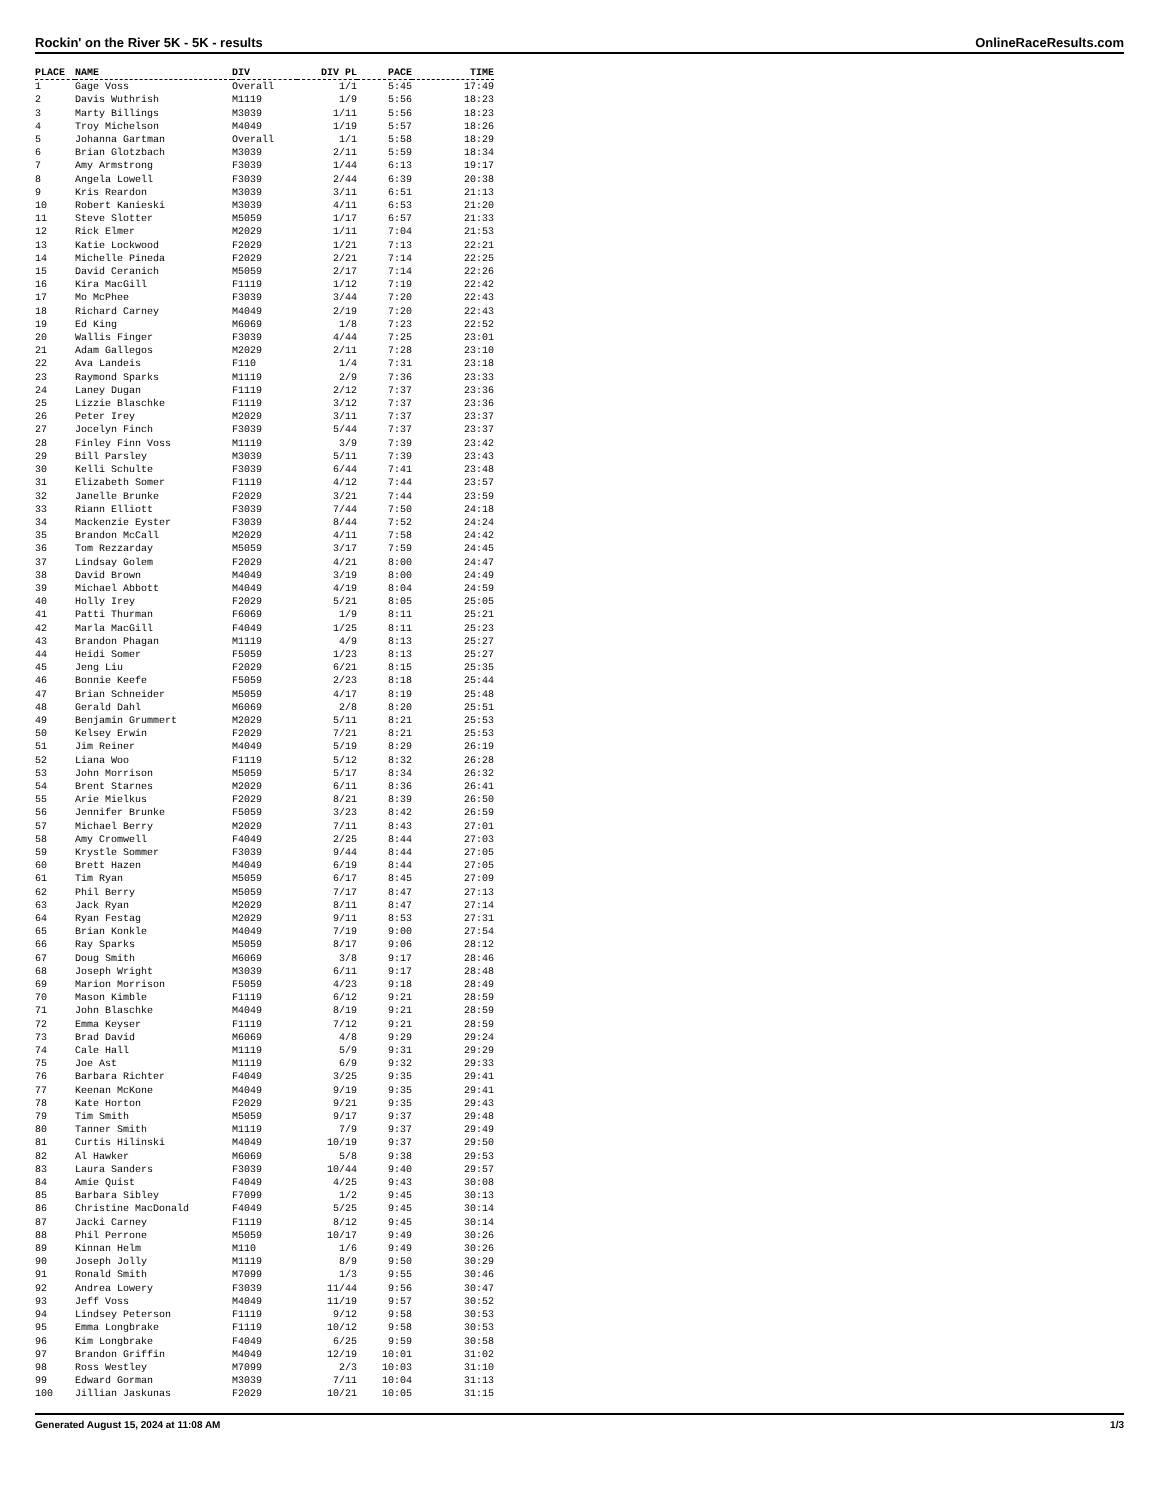Rockin' on the River 5K - 5K - results OnlineRaceResults.com
| PLACE | NAME | DIV | DIV PL | PACE | TIME |
| --- | --- | --- | --- | --- | --- |
| 1 | Gage Voss | Overall | 1/1 | 5:45 | 17:49 |
| 2 | Davis Wuthrish | M1119 | 1/9 | 5:56 | 18:23 |
| 3 | Marty Billings | M3039 | 1/11 | 5:56 | 18:23 |
| 4 | Troy Michelson | M4049 | 1/19 | 5:57 | 18:26 |
| 5 | Johanna Gartman | Overall | 1/1 | 5:58 | 18:29 |
| 6 | Brian Glotzbach | M3039 | 2/11 | 5:59 | 18:34 |
| 7 | Amy Armstrong | F3039 | 1/44 | 6:13 | 19:17 |
| 8 | Angela Lowell | F3039 | 2/44 | 6:39 | 20:38 |
| 9 | Kris Reardon | M3039 | 3/11 | 6:51 | 21:13 |
| 10 | Robert Kanieski | M3039 | 4/11 | 6:53 | 21:20 |
| 11 | Steve Slotter | M5059 | 1/17 | 6:57 | 21:33 |
| 12 | Rick Elmer | M2029 | 1/11 | 7:04 | 21:53 |
| 13 | Katie Lockwood | F2029 | 1/21 | 7:13 | 22:21 |
| 14 | Michelle Pineda | F2029 | 2/21 | 7:14 | 22:25 |
| 15 | David Ceranich | M5059 | 2/17 | 7:14 | 22:26 |
| 16 | Kira MacGill | F1119 | 1/12 | 7:19 | 22:42 |
| 17 | Mo McPhee | F3039 | 3/44 | 7:20 | 22:43 |
| 18 | Richard Carney | M4049 | 2/19 | 7:20 | 22:43 |
| 19 | Ed King | M6069 | 1/8 | 7:23 | 22:52 |
| 20 | Wallis Finger | F3039 | 4/44 | 7:25 | 23:01 |
| 21 | Adam Gallegos | M2029 | 2/11 | 7:28 | 23:10 |
| 22 | Ava Landeis | F110 | 1/4 | 7:31 | 23:18 |
| 23 | Raymond Sparks | M1119 | 2/9 | 7:36 | 23:33 |
| 24 | Laney Dugan | F1119 | 2/12 | 7:37 | 23:36 |
| 25 | Lizzie Blaschke | F1119 | 3/12 | 7:37 | 23:36 |
| 26 | Peter Irey | M2029 | 3/11 | 7:37 | 23:37 |
| 27 | Jocelyn Finch | F3039 | 5/44 | 7:37 | 23:37 |
| 28 | Finley Finn Voss | M1119 | 3/9 | 7:39 | 23:42 |
| 29 | Bill Parsley | M3039 | 5/11 | 7:39 | 23:43 |
| 30 | Kelli Schulte | F3039 | 6/44 | 7:41 | 23:48 |
| 31 | Elizabeth Somer | F1119 | 4/12 | 7:44 | 23:57 |
| 32 | Janelle Brunke | F2029 | 3/21 | 7:44 | 23:59 |
| 33 | Riann Elliott | F3039 | 7/44 | 7:50 | 24:18 |
| 34 | Mackenzie Eyster | F3039 | 8/44 | 7:52 | 24:24 |
| 35 | Brandon McCall | M2029 | 4/11 | 7:58 | 24:42 |
| 36 | Tom Rezzarday | M5059 | 3/17 | 7:59 | 24:45 |
| 37 | Lindsay Golem | F2029 | 4/21 | 8:00 | 24:47 |
| 38 | David Brown | M4049 | 3/19 | 8:00 | 24:49 |
| 39 | Michael Abbott | M4049 | 4/19 | 8:04 | 24:59 |
| 40 | Holly Irey | F2029 | 5/21 | 8:05 | 25:05 |
| 41 | Patti Thurman | F6069 | 1/9 | 8:11 | 25:21 |
| 42 | Marla MacGill | F4049 | 1/25 | 8:11 | 25:23 |
| 43 | Brandon Phagan | M1119 | 4/9 | 8:13 | 25:27 |
| 44 | Heidi Somer | F5059 | 1/23 | 8:13 | 25:27 |
| 45 | Jeng Liu | F2029 | 6/21 | 8:15 | 25:35 |
| 46 | Bonnie Keefe | F5059 | 2/23 | 8:18 | 25:44 |
| 47 | Brian Schneider | M5059 | 4/17 | 8:19 | 25:48 |
| 48 | Gerald Dahl | M6069 | 2/8 | 8:20 | 25:51 |
| 49 | Benjamin Grummert | M2029 | 5/11 | 8:21 | 25:53 |
| 50 | Kelsey Erwin | F2029 | 7/21 | 8:21 | 25:53 |
| 51 | Jim Reiner | M4049 | 5/19 | 8:29 | 26:19 |
| 52 | Liana Woo | F1119 | 5/12 | 8:32 | 26:28 |
| 53 | John Morrison | M5059 | 5/17 | 8:34 | 26:32 |
| 54 | Brent Starnes | M2029 | 6/11 | 8:36 | 26:41 |
| 55 | Arie Mielkus | F2029 | 8/21 | 8:39 | 26:50 |
| 56 | Jennifer Brunke | F5059 | 3/23 | 8:42 | 26:59 |
| 57 | Michael Berry | M2029 | 7/11 | 8:43 | 27:01 |
| 58 | Amy Cromwell | F4049 | 2/25 | 8:44 | 27:03 |
| 59 | Krystle Sommer | F3039 | 9/44 | 8:44 | 27:05 |
| 60 | Brett Hazen | M4049 | 6/19 | 8:44 | 27:05 |
| 61 | Tim Ryan | M5059 | 6/17 | 8:45 | 27:09 |
| 62 | Phil Berry | M5059 | 7/17 | 8:47 | 27:13 |
| 63 | Jack Ryan | M2029 | 8/11 | 8:47 | 27:14 |
| 64 | Ryan Festag | M2029 | 9/11 | 8:53 | 27:31 |
| 65 | Brian Konkle | M4049 | 7/19 | 9:00 | 27:54 |
| 66 | Ray Sparks | M5059 | 8/17 | 9:06 | 28:12 |
| 67 | Doug Smith | M6069 | 3/8 | 9:17 | 28:46 |
| 68 | Joseph Wright | M3039 | 6/11 | 9:17 | 28:48 |
| 69 | Marion Morrison | F5059 | 4/23 | 9:18 | 28:49 |
| 70 | Mason Kimble | F1119 | 6/12 | 9:21 | 28:59 |
| 71 | John Blaschke | M4049 | 8/19 | 9:21 | 28:59 |
| 72 | Emma Keyser | F1119 | 7/12 | 9:21 | 28:59 |
| 73 | Brad David | M6069 | 4/8 | 9:29 | 29:24 |
| 74 | Cale Hall | M1119 | 5/9 | 9:31 | 29:29 |
| 75 | Joe Ast | M1119 | 6/9 | 9:32 | 29:33 |
| 76 | Barbara Richter | F4049 | 3/25 | 9:35 | 29:41 |
| 77 | Keenan McKone | M4049 | 9/19 | 9:35 | 29:41 |
| 78 | Kate Horton | F2029 | 9/21 | 9:35 | 29:43 |
| 79 | Tim Smith | M5059 | 9/17 | 9:37 | 29:48 |
| 80 | Tanner Smith | M1119 | 7/9 | 9:37 | 29:49 |
| 81 | Curtis Hilinski | M4049 | 10/19 | 9:37 | 29:50 |
| 82 | Al Hawker | M6069 | 5/8 | 9:38 | 29:53 |
| 83 | Laura Sanders | F3039 | 10/44 | 9:40 | 29:57 |
| 84 | Amie Quist | F4049 | 4/25 | 9:43 | 30:08 |
| 85 | Barbara Sibley | F7099 | 1/2 | 9:45 | 30:13 |
| 86 | Christine MacDonald | F4049 | 5/25 | 9:45 | 30:14 |
| 87 | Jacki Carney | F1119 | 8/12 | 9:45 | 30:14 |
| 88 | Phil Perrone | M5059 | 10/17 | 9:49 | 30:26 |
| 89 | Kinnan Helm | M110 | 1/6 | 9:49 | 30:26 |
| 90 | Joseph Jolly | M1119 | 8/9 | 9:50 | 30:29 |
| 91 | Ronald Smith | M7099 | 1/3 | 9:55 | 30:46 |
| 92 | Andrea Lowery | F3039 | 11/44 | 9:56 | 30:47 |
| 93 | Jeff Voss | M4049 | 11/19 | 9:57 | 30:52 |
| 94 | Lindsey Peterson | F1119 | 9/12 | 9:58 | 30:53 |
| 95 | Emma Longbrake | F1119 | 10/12 | 9:58 | 30:53 |
| 96 | Kim Longbrake | F4049 | 6/25 | 9:59 | 30:58 |
| 97 | Brandon Griffin | M4049 | 12/19 | 10:01 | 31:02 |
| 98 | Ross Westley | M7099 | 2/3 | 10:03 | 31:10 |
| 99 | Edward Gorman | M3039 | 7/11 | 10:04 | 31:13 |
| 100 | Jillian Jaskunas | F2029 | 10/21 | 10:05 | 31:15 |
Generated August 15, 2024 at 11:08 AM 1/3